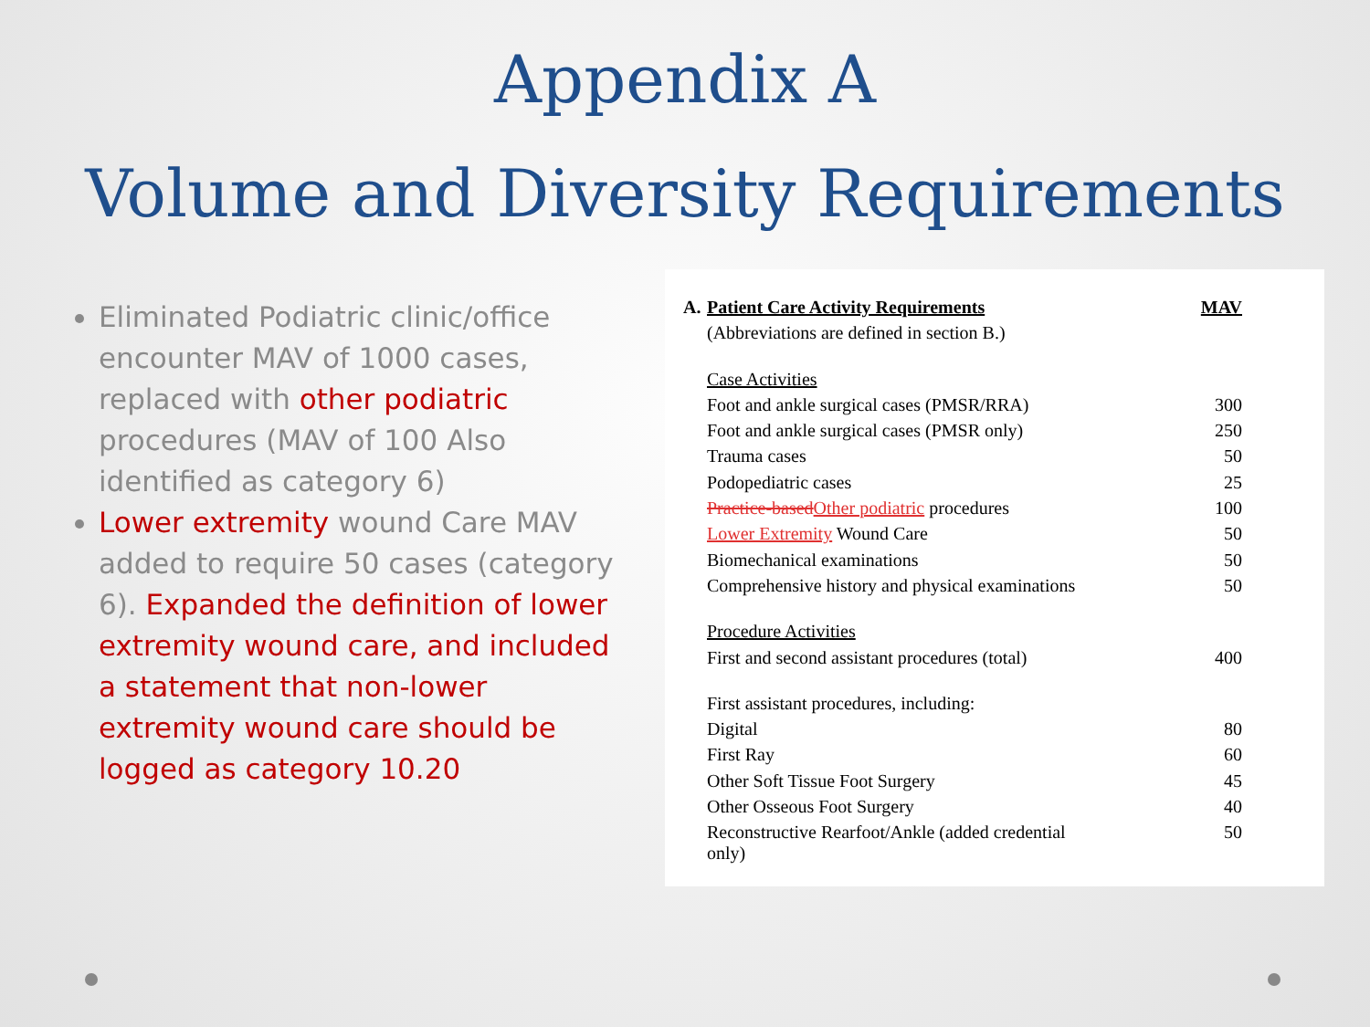Appendix A
Volume and Diversity Requirements
Eliminated Podiatric clinic/office encounter MAV of 1000 cases, replaced with other podiatric procedures (MAV of 100 Also identified as category 6)
Lower extremity wound Care MAV added to require 50 cases (category 6). Expanded the definition of lower extremity wound care, and included a statement that non-lower extremity wound care should be logged as category 10.20
| A. | Patient Care Activity Requirements | MAV |
| | (Abbreviations are defined in section B.) | |
| | Case Activities | |
| | Foot and ankle surgical cases (PMSR/RRA) | 300 |
| | Foot and ankle surgical cases (PMSR only) | 250 |
| | Trauma cases | 50 |
| | Podopediatric cases | 25 |
| | Practice-based Other podiatric procedures | 100 |
| | Lower Extremity Wound Care | 50 |
| | Biomechanical examinations | 50 |
| | Comprehensive history and physical examinations | 50 |
| | Procedure Activities | |
| | First and second assistant procedures (total) | 400 |
| | First assistant procedures, including: | |
| | Digital | 80 |
| | First Ray | 60 |
| | Other Soft Tissue Foot Surgery | 45 |
| | Other Osseous Foot Surgery | 40 |
| | Reconstructive Rearfoot/Ankle (added credential only) | 50 |